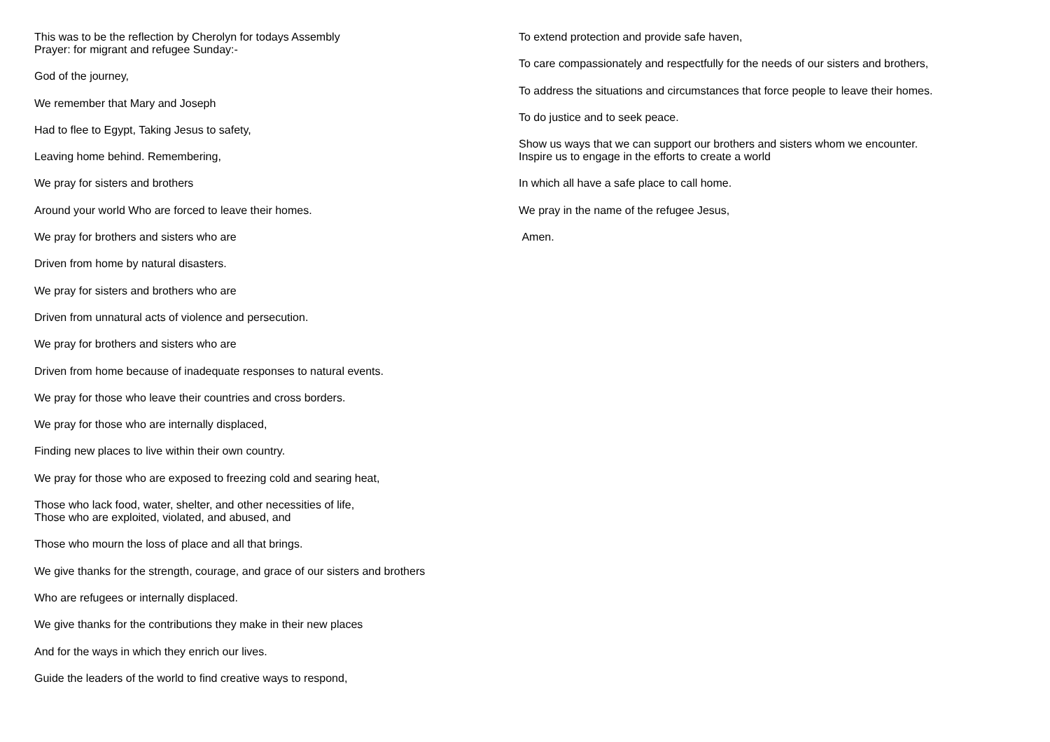This was to be the reflection by Cherolyn for todays Assembly
Prayer: for migrant and refugee Sunday:-
God of the journey,
We remember that Mary and Joseph
Had to flee to Egypt, Taking Jesus to safety,
Leaving home behind. Remembering,
We pray for sisters and brothers
Around your world Who are forced to leave their homes.
We pray for brothers and sisters who are
Driven from home by natural disasters.
We pray for sisters and brothers who are
Driven from unnatural acts of violence and persecution.
We pray for brothers and sisters who are
Driven from home because of inadequate responses to natural events.
We pray for those who leave their countries and cross borders.
We pray for those who are internally displaced,
Finding new places to live within their own country.
We pray for those who are exposed to freezing cold and searing heat,
Those who lack food, water, shelter, and other necessities of life,
Those who are exploited, violated, and abused, and
Those who mourn the loss of place and all that brings.
We give thanks for the strength, courage, and grace of our sisters and brothers
Who are refugees or internally displaced.
We give thanks for the contributions they make in their new places
And for the ways in which they enrich our lives.
Guide the leaders of the world to find creative ways to respond,
To extend protection and provide safe haven,
To care compassionately and respectfully for the needs of our sisters and brothers,
To address the situations and circumstances that force people to leave their homes.
To do justice and to seek peace.
Show us ways that we can support our brothers and sisters whom we encounter.
Inspire us to engage in the efforts to create a world
In which all have a safe place to call home.
We pray in the name of the refugee Jesus,
Amen.